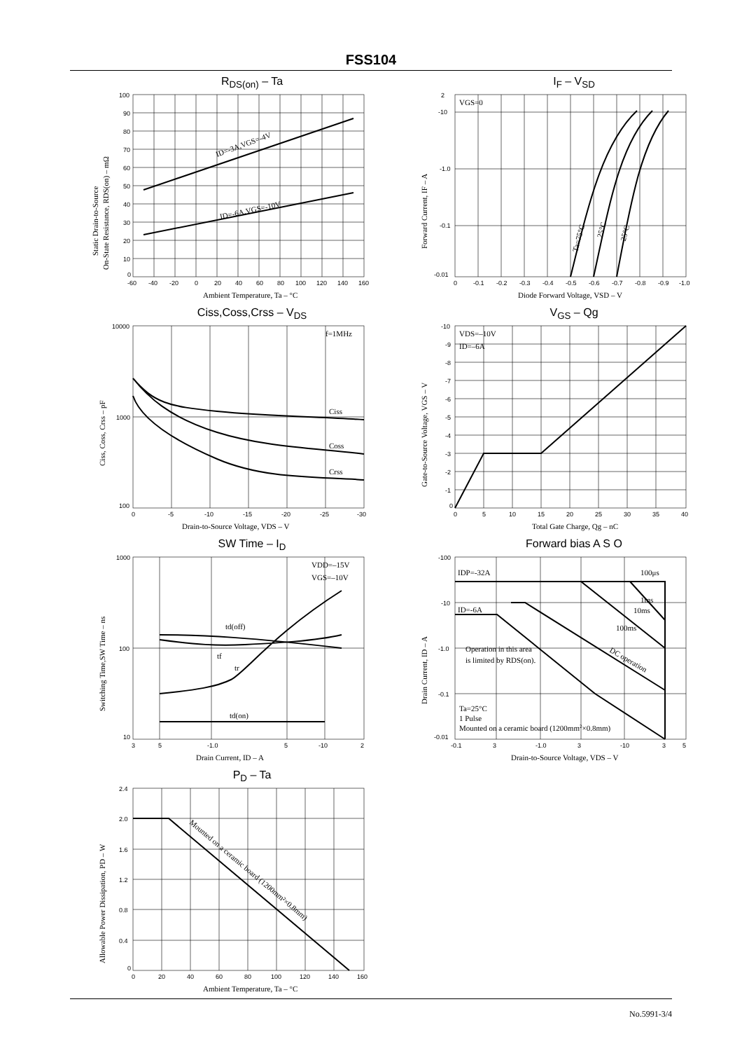FSS104
R<sub>DS(on)</sub> – Ta
100
90
80
70
60
50
40
30
20
10
0
-60
-40
-20
0
20
40
60
80
100
120
140
160
ID=-3A,VGS=-4V
ID=-6A,VGS=-10V
Ambient Temperature, Ta – °C
Static Drain-to-Source
On-State Resistance, RDS(on) – mΩ
I<sub>F</sub> – V<sub>SD</sub>
2
-10
-1.0
-0.1
-0.01
0
-0.1
-0.2
-0.3
-0.4
-0.5
-0.6
-0.7
-0.8
-0.9
-1.0
VGS=0
Ta=75°C
25°C
–25°C
Diode Forward Voltage, VSD – V
Forward Current, IF – A
Ciss,Coss,Crss – V<sub>DS</sub>
10000
1000
100
0
-5
-10
-15
-20
-25
-30
f=1MHz
Ciss
Coss
Crss
Drain-to-Source Voltage, VDS – V
Ciss, Coss, Crss – pF
V<sub>GS</sub> – Qg
-10
-9
-8
-7
-6
-5
-4
-3
-2
-1
0
0
5
10
15
20
25
30
35
40
VDS=–10V
ID=–6A
Total Gate Charge, Qg – nC
Gate-to-Source Voltage, VGS – V
SW Time – I<sub>D</sub>
1000
100
10
3
5
-1.0
5
-10
2
VDD=–15V
VGS=–10V
td(off)
tf
tr
td(on)
Drain Current, ID – A
Switching Time,SW Time – ns
Forward bias A S O
-100
-10
-1.0
-0.1
-0.01
-0.1
3
-1.0
3
-10
3
5
IDP=-32A
100μs
ID=-6A
1ms
10ms
100ms
Operation in this area
is limited by RDS(on).
DC operation
Ta=25°C
1 Pulse
Mounted on a ceramic board (1200mm2×0.8mm)
Drain-to-Source Voltage, VDS – V
Drain Current, ID – A
P<sub>D</sub> – Ta
2.4
2.0
1.6
1.2
0.8
0.4
0
0
20
40
60
80
100
120
140
160
Mounted on a ceramic board (1200mm²×0.8mm)
Ambient Temperature, Ta – °C
Allowable Power Dissipation, PD – W
No.5991-3/4